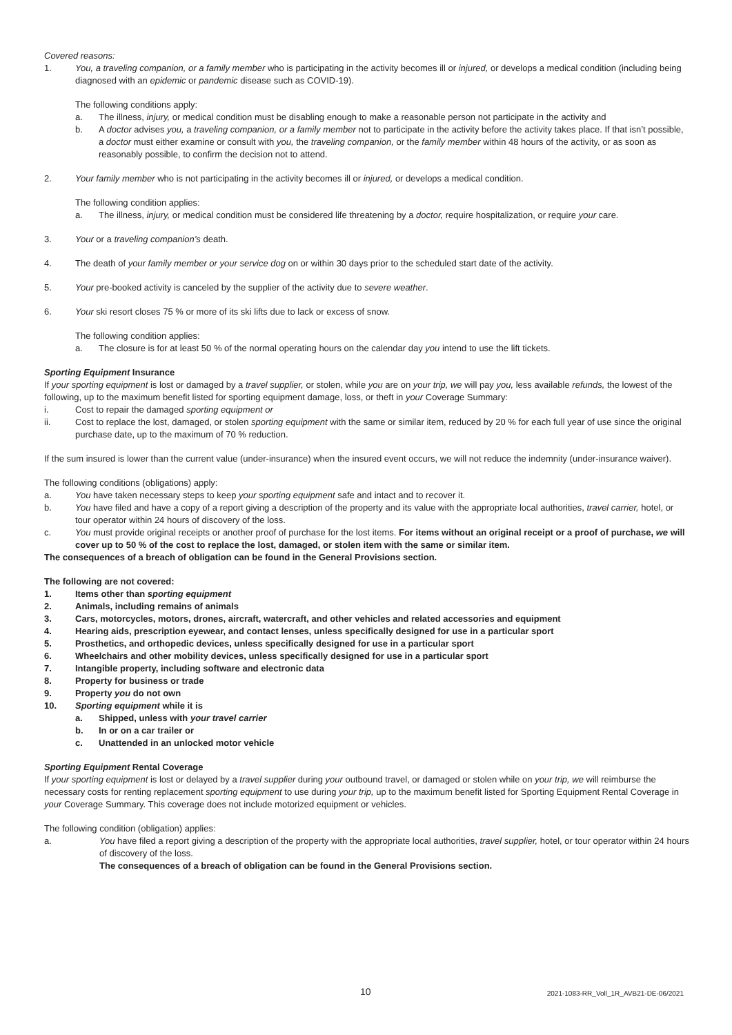Covered reasons:
1. You, a traveling companion, or a family member who is participating in the activity becomes ill or injured, or develops a medical condition (including being diagnosed with an epidemic or pandemic disease such as COVID-19).
The following conditions apply:
a. The illness, injury, or medical condition must be disabling enough to make a reasonable person not participate in the activity and
b. A doctor advises you, a traveling companion, or a family member not to participate in the activity before the activity takes place. If that isn’t possible, a doctor must either examine or consult with you, the traveling companion, or the family member within 48 hours of the activity, or as soon as reasonably possible, to confirm the decision not to attend.
2. Your family member who is not participating in the activity becomes ill or injured, or develops a medical condition.
The following condition applies:
a. The illness, injury, or medical condition must be considered life threatening by a doctor, require hospitalization, or require your care.
3. Your or a traveling companion’s death.
4. The death of your family member or your service dog on or within 30 days prior to the scheduled start date of the activity.
5. Your pre-booked activity is canceled by the supplier of the activity due to severe weather.
6. Your ski resort closes 75 % or more of its ski lifts due to lack or excess of snow.
The following condition applies:
a. The closure is for at least 50 % of the normal operating hours on the calendar day you intend to use the lift tickets.
Sporting Equipment Insurance
If your sporting equipment is lost or damaged by a travel supplier, or stolen, while you are on your trip, we will pay you, less available refunds, the lowest of the following, up to the maximum benefit listed for sporting equipment damage, loss, or theft in your Coverage Summary:
i. Cost to repair the damaged sporting equipment or
ii. Cost to replace the lost, damaged, or stolen sporting equipment with the same or similar item, reduced by 20 % for each full year of use since the original purchase date, up to the maximum of 70 % reduction.
If the sum insured is lower than the current value (under-insurance) when the insured event occurs, we will not reduce the indemnity (under-insurance waiver).
The following conditions (obligations) apply:
a. You have taken necessary steps to keep your sporting equipment safe and intact and to recover it.
b. You have filed and have a copy of a report giving a description of the property and its value with the appropriate local authorities, travel carrier, hotel, or tour operator within 24 hours of discovery of the loss.
c. You must provide original receipts or another proof of purchase for the lost items. For items without an original receipt or a proof of purchase, we will cover up to 50 % of the cost to replace the lost, damaged, or stolen item with the same or similar item.
The consequences of a breach of obligation can be found in the General Provisions section.
The following are not covered:
1. Items other than sporting equipment
2. Animals, including remains of animals
3. Cars, motorcycles, motors, drones, aircraft, watercraft, and other vehicles and related accessories and equipment
4. Hearing aids, prescription eyewear, and contact lenses, unless specifically designed for use in a particular sport
5. Prosthetics, and orthopedic devices, unless specifically designed for use in a particular sport
6. Wheelchairs and other mobility devices, unless specifically designed for use in a particular sport
7. Intangible property, including software and electronic data
8. Property for business or trade
9. Property you do not own
10. Sporting equipment while it is
a. Shipped, unless with your travel carrier
b. In or on a car trailer or
c. Unattended in an unlocked motor vehicle
Sporting Equipment Rental Coverage
If your sporting equipment is lost or delayed by a travel supplier during your outbound travel, or damaged or stolen while on your trip, we will reimburse the necessary costs for renting replacement sporting equipment to use during your trip, up to the maximum benefit listed for Sporting Equipment Rental Coverage in your Coverage Summary. This coverage does not include motorized equipment or vehicles.
The following condition (obligation) applies:
a. You have filed a report giving a description of the property with the appropriate local authorities, travel supplier, hotel, or tour operator within 24 hours of discovery of the loss.
The consequences of a breach of obligation can be found in the General Provisions section.
10 2021-1083-RR_Voll_1R_AVB21-DE-06/2021